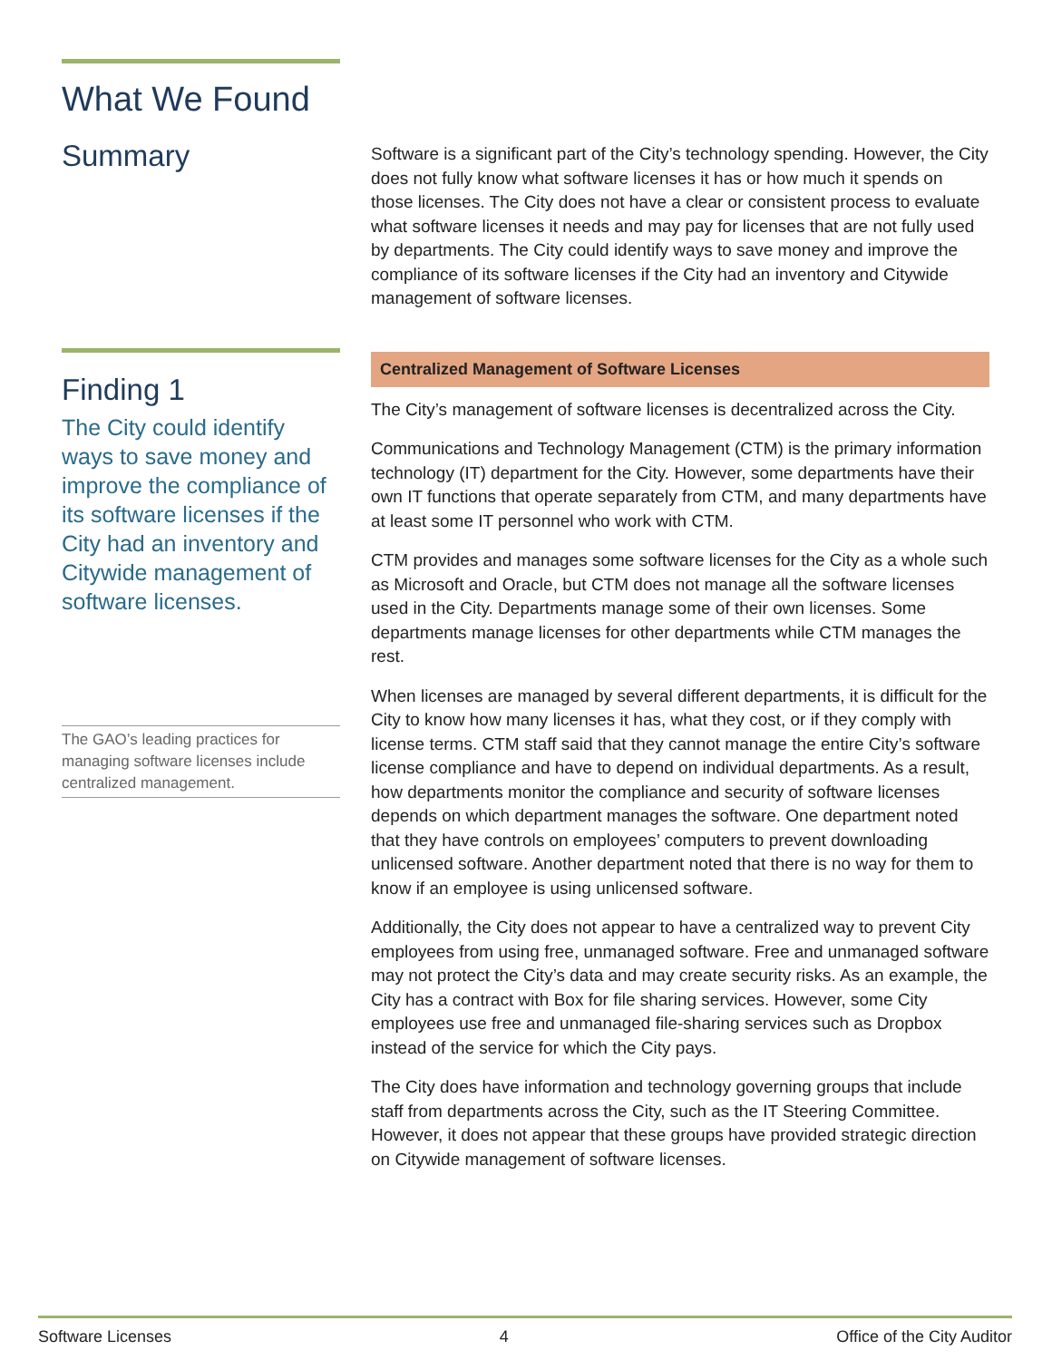What We Found
Summary
Software is a significant part of the City’s technology spending. However, the City does not fully know what software licenses it has or how much it spends on those licenses. The City does not have a clear or consistent process to evaluate what software licenses it needs and may pay for licenses that are not fully used by departments. The City could identify ways to save money and improve the compliance of its software licenses if the City had an inventory and Citywide management of software licenses.
Finding 1
The City could identify ways to save money and improve the compliance of its software licenses if the City had an inventory and Citywide management of software licenses.
The GAO’s leading practices for managing software licenses include centralized management.
Centralized Management of Software Licenses
The City’s management of software licenses is decentralized across the City.
Communications and Technology Management (CTM) is the primary information technology (IT) department for the City. However, some departments have their own IT functions that operate separately from CTM, and many departments have at least some IT personnel who work with CTM.
CTM provides and manages some software licenses for the City as a whole such as Microsoft and Oracle, but CTM does not manage all the software licenses used in the City. Departments manage some of their own licenses. Some departments manage licenses for other departments while CTM manages the rest.
When licenses are managed by several different departments, it is difficult for the City to know how many licenses it has, what they cost, or if they comply with license terms. CTM staff said that they cannot manage the entire City’s software license compliance and have to depend on individual departments. As a result, how departments monitor the compliance and security of software licenses depends on which department manages the software. One department noted that they have controls on employees’ computers to prevent downloading unlicensed software. Another department noted that there is no way for them to know if an employee is using unlicensed software.
Additionally, the City does not appear to have a centralized way to prevent City employees from using free, unmanaged software. Free and unmanaged software may not protect the City’s data and may create security risks. As an example, the City has a contract with Box for file sharing services. However, some City employees use free and unmanaged file-sharing services such as Dropbox instead of the service for which the City pays.
The City does have information and technology governing groups that include staff from departments across the City, such as the IT Steering Committee. However, it does not appear that these groups have provided strategic direction on Citywide management of software licenses.
Software Licenses 4 Office of the City Auditor